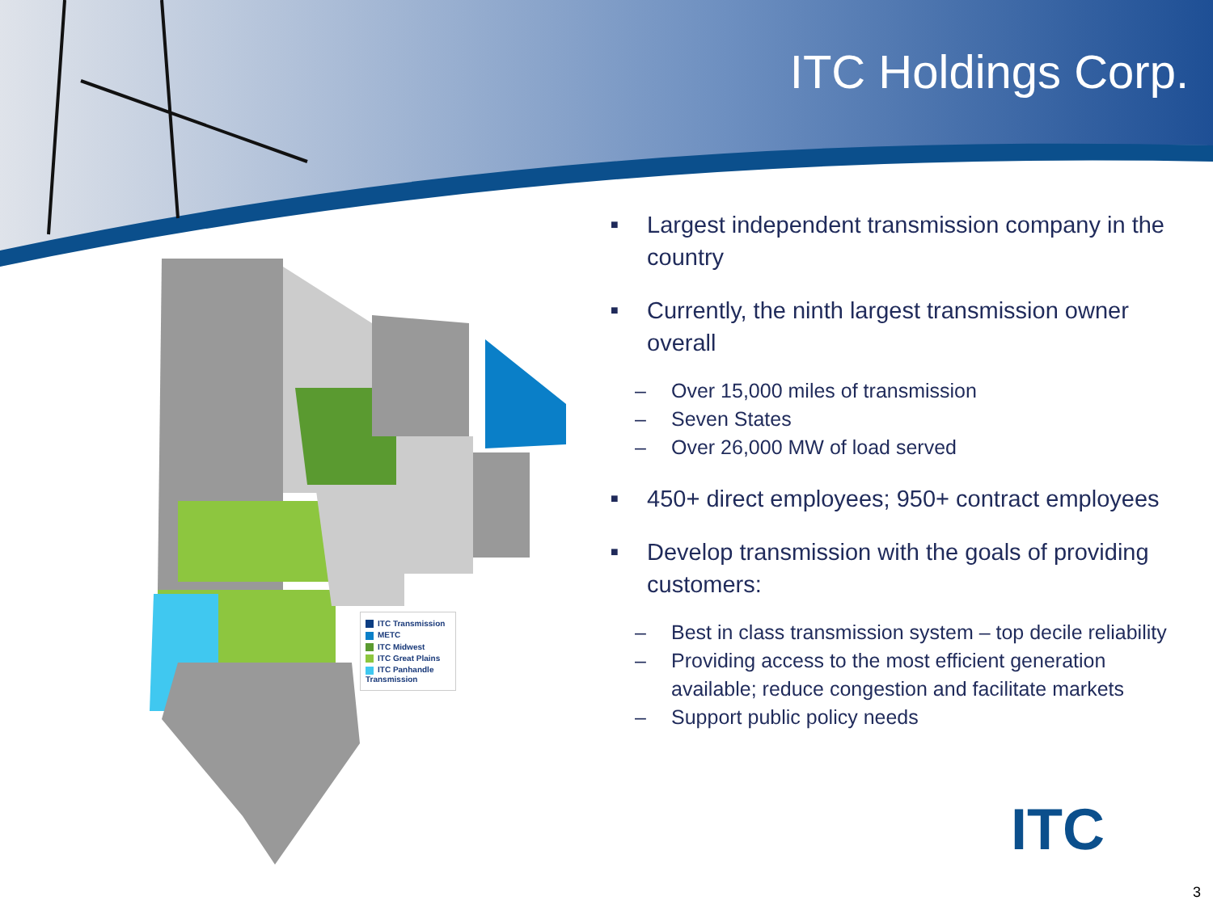ITC Holdings Corp.
ITC Transmission
METC
ITC Midwest
ITC Great Plains
ITC Panhandle Transmission
■ Largest independent transmission company in the country
■ Currently, the ninth largest transmission owner overall
– Over 15,000 miles of transmission
– Seven States
– Over 26,000 MW of load served
■ 450+ direct employees; 950+ contract employees
■ Develop transmission with the goals of providing customers:
– Best in class transmission system – top decile reliability
– Providing access to the most efficient generation available; reduce congestion and facilitate markets
– Support public policy needs
ITC
3